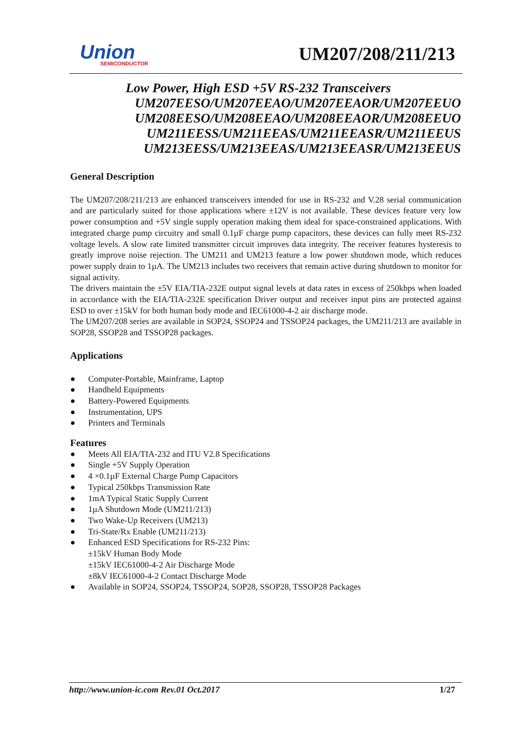Union
SEMICONDUCTOR
UM207/208/211/213
Low Power, High ESD +5V RS-232 Transceivers
UM207EESO/UM207EEAO/UM207EEAOR/UM207EEUO
UM208EESO/UM208EEAO/UM208EEAOR/UM208EEUO
UM211EESS/UM211EEAS/UM211EEASR/UM211EEUS
UM213EESS/UM213EEAS/UM213EEASR/UM213EEUS
General Description
The UM207/208/211/213 are enhanced transceivers intended for use in RS-232 and V.28 serial communication and are particularly suited for those applications where ±12V is not available. These devices feature very low power consumption and +5V single supply operation making them ideal for space-constrained applications. With integrated charge pump circuitry and small 0.1µF charge pump capacitors, these devices can fully meet RS-232 voltage levels. A slow rate limited transmitter circuit improves data integrity. The receiver features hysteresis to greatly improve noise rejection. The UM211 and UM213 feature a low power shutdown mode, which reduces power supply drain to 1µA. The UM213 includes two receivers that remain active during shutdown to monitor for signal activity.
The drivers maintain the ±5V EIA/TIA-232E output signal levels at data rates in excess of 250kbps when loaded in accordance with the EIA/TIA-232E specification Driver output and receiver input pins are protected against ESD to over ±15kV for both human body mode and IEC61000-4-2 air discharge mode.
The UM207/208 series are available in SOP24, SSOP24 and TSSOP24 packages, the UM211/213 are available in SOP28, SSOP28 and TSSOP28 packages.
Applications
● Computer-Portable, Mainframe, Laptop
● Handheld Equipments
● Battery-Powered Equipments
● Instrumentation, UPS
● Printers and Terminals
Features
● Meets All EIA/TIA-232 and ITU V2.8 Specifications
● Single +5V Supply Operation
● 4 ×0.1µF External Charge Pump Capacitors
● Typical 250kbps Transmission Rate
● 1mA Typical Static Supply Current
● 1µA Shutdown Mode (UM211/213)
● Two Wake-Up Receivers (UM213)
● Tri-State/Rx Enable (UM211/213)
● Enhanced ESD Specifications for RS-232 Pins:
±15kV Human Body Mode
±15kV IEC61000-4-2 Air Discharge Mode
±8kV IEC61000-4-2 Contact Discharge Mode
● Available in SOP24, SSOP24, TSSOP24, SOP28, SSOP28, TSSOP28 Packages
http://www.union-ic.com Rev.01 Oct.2017 1/27